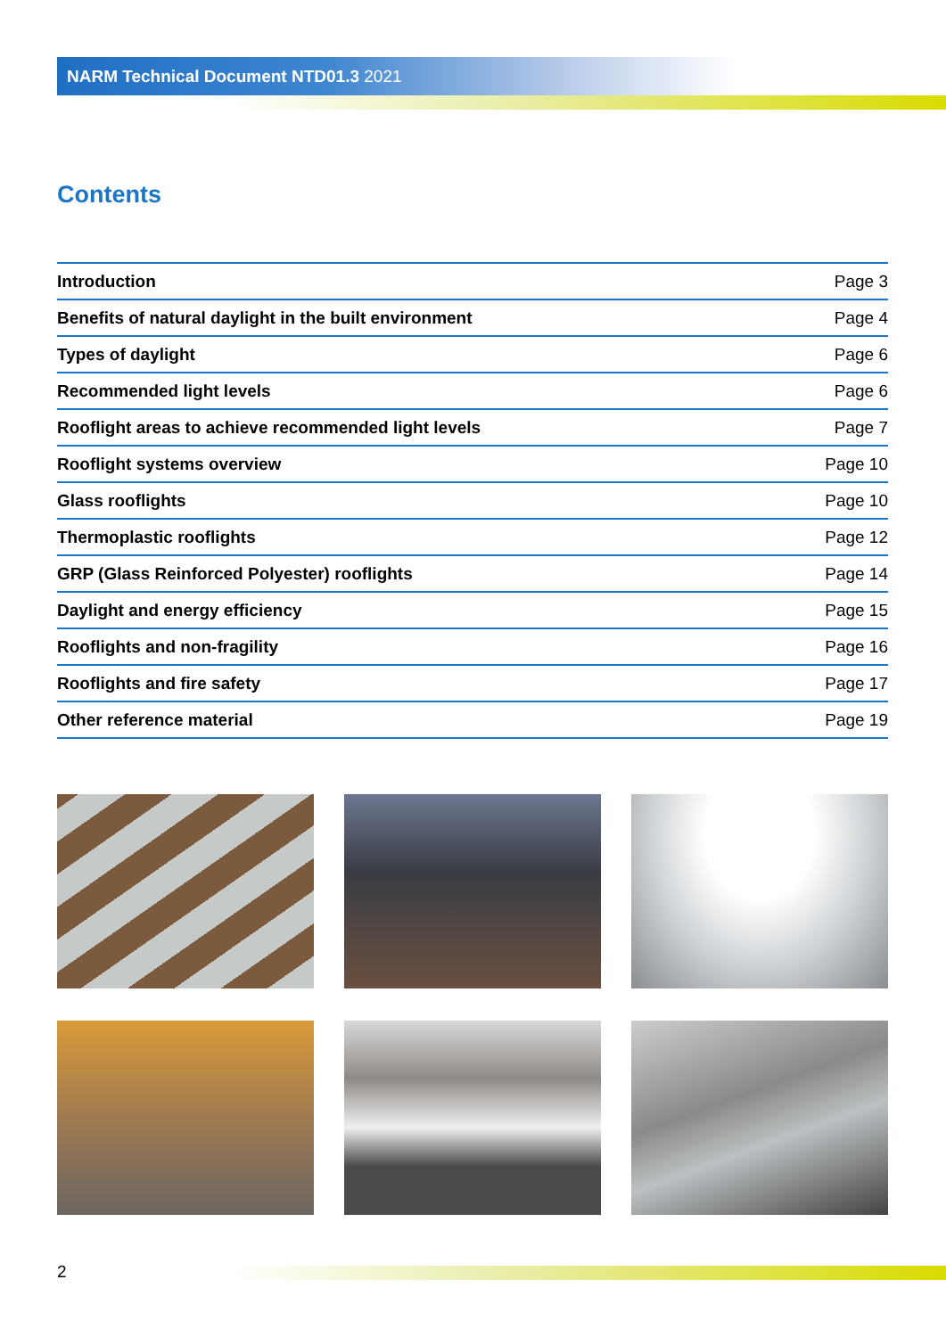NARM Technical Document NTD01.3 2021
Contents
| Introduction | Page 3 |
| Benefits of natural daylight in the built environment | Page 4 |
| Types of daylight | Page 6 |
| Recommended light levels | Page 6 |
| Rooflight areas to achieve recommended light levels | Page 7 |
| Rooflight systems overview | Page 10 |
| Glass rooflights | Page 10 |
| Thermoplastic rooflights | Page 12 |
| GRP (Glass Reinforced Polyester) rooflights | Page 14 |
| Daylight and energy efficiency | Page 15 |
| Rooflights and non-fragility | Page 16 |
| Rooflights and fire safety | Page 17 |
| Other reference material | Page 19 |
2